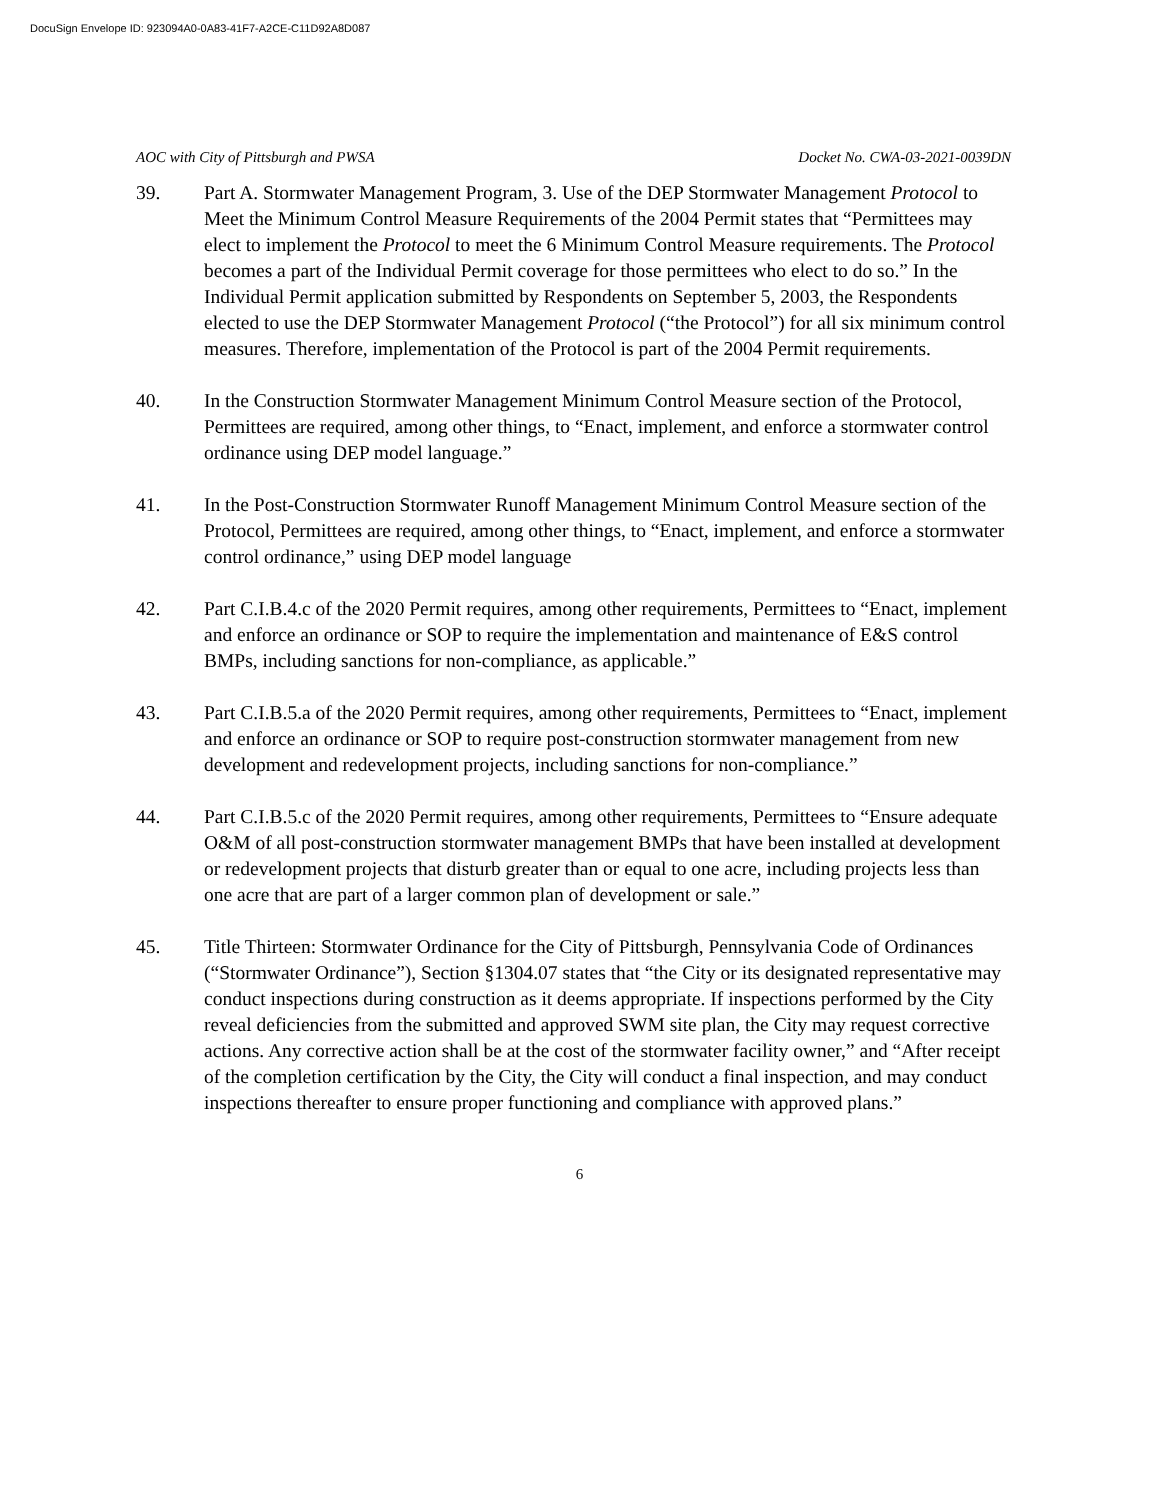DocuSign Envelope ID: 923094A0-0A83-41F7-A2CE-C11D92A8D087
AOC with City of Pittsburgh and PWSA Docket No. CWA-03-2021-0039DN
39. Part A. Stormwater Management Program, 3. Use of the DEP Stormwater Management Protocol to Meet the Minimum Control Measure Requirements of the 2004 Permit states that “Permittees may elect to implement the Protocol to meet the 6 Minimum Control Measure requirements. The Protocol becomes a part of the Individual Permit coverage for those permittees who elect to do so.” In the Individual Permit application submitted by Respondents on September 5, 2003, the Respondents elected to use the DEP Stormwater Management Protocol (“the Protocol”) for all six minimum control measures. Therefore, implementation of the Protocol is part of the 2004 Permit requirements.
40. In the Construction Stormwater Management Minimum Control Measure section of the Protocol, Permittees are required, among other things, to “Enact, implement, and enforce a stormwater control ordinance using DEP model language.”
41. In the Post-Construction Stormwater Runoff Management Minimum Control Measure section of the Protocol, Permittees are required, among other things, to “Enact, implement, and enforce a stormwater control ordinance,” using DEP model language
42. Part C.I.B.4.c of the 2020 Permit requires, among other requirements, Permittees to “Enact, implement and enforce an ordinance or SOP to require the implementation and maintenance of E&S control BMPs, including sanctions for non-compliance, as applicable.”
43. Part C.I.B.5.a of the 2020 Permit requires, among other requirements, Permittees to “Enact, implement and enforce an ordinance or SOP to require post-construction stormwater management from new development and redevelopment projects, including sanctions for non-compliance.”
44. Part C.I.B.5.c of the 2020 Permit requires, among other requirements, Permittees to “Ensure adequate O&M of all post-construction stormwater management BMPs that have been installed at development or redevelopment projects that disturb greater than or equal to one acre, including projects less than one acre that are part of a larger common plan of development or sale.”
45. Title Thirteen: Stormwater Ordinance for the City of Pittsburgh, Pennsylvania Code of Ordinances (“Stormwater Ordinance”), Section §1304.07 states that “the City or its designated representative may conduct inspections during construction as it deems appropriate. If inspections performed by the City reveal deficiencies from the submitted and approved SWM site plan, the City may request corrective actions. Any corrective action shall be at the cost of the stormwater facility owner,” and “After receipt of the completion certification by the City, the City will conduct a final inspection, and may conduct inspections thereafter to ensure proper functioning and compliance with approved plans.”
6